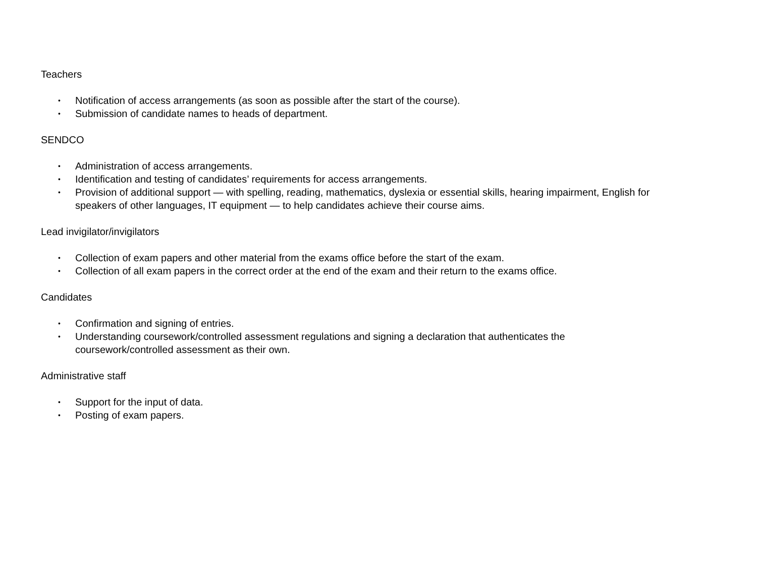Teachers
• Notification of access arrangements (as soon as possible after the start of the course).
• Submission of candidate names to heads of department.
SENDCO
• Administration of access arrangements.
• Identification and testing of candidates’ requirements for access arrangements.
• Provision of additional support — with spelling, reading, mathematics, dyslexia or essential skills, hearing impairment, English for speakers of other languages, IT equipment — to help candidates achieve their course aims.
Lead invigilator/invigilators
• Collection of exam papers and other material from the exams office before the start of the exam.
• Collection of all exam papers in the correct order at the end of the exam and their return to the exams office.
Candidates
• Confirmation and signing of entries.
• Understanding coursework/controlled assessment regulations and signing a declaration that authenticates the coursework/controlled assessment as their own.
Administrative staff
• Support for the input of data.
• Posting of exam papers.